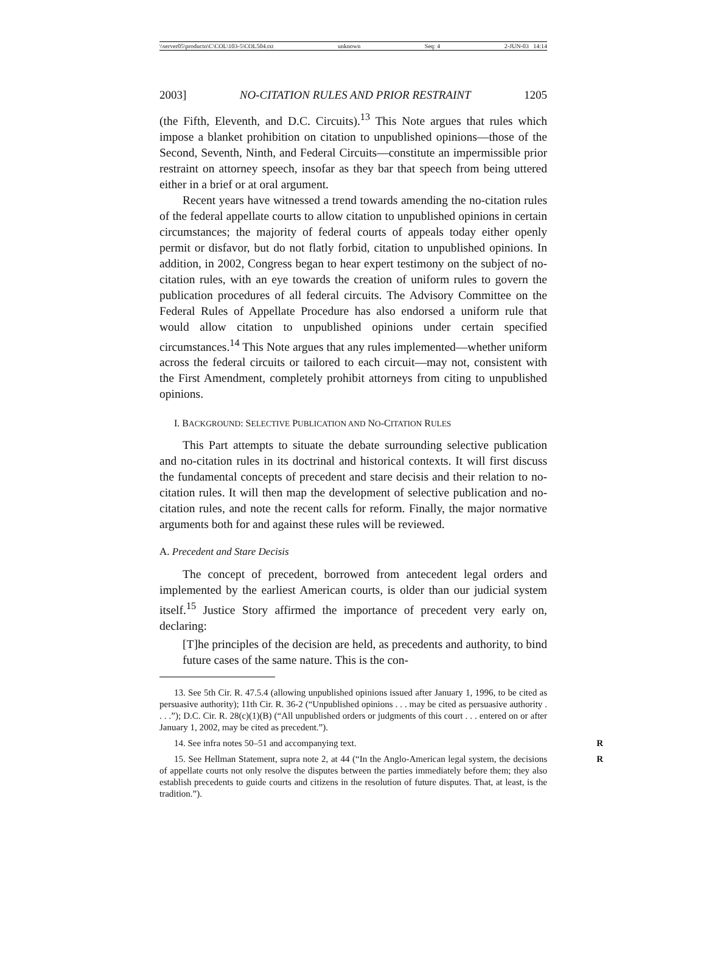\\server05\productn\C\COL\103-5\COL504.txt unknown Seq: 4 2-JUN-03 14:14
2003] NO-CITATION RULES AND PRIOR RESTRAINT 1205
(the Fifth, Eleventh, and D.C. Circuits).<sup>13</sup> This Note argues that rules which impose a blanket prohibition on citation to unpublished opinions—those of the Second, Seventh, Ninth, and Federal Circuits—constitute an impermissible prior restraint on attorney speech, insofar as they bar that speech from being uttered either in a brief or at oral argument.
Recent years have witnessed a trend towards amending the no-citation rules of the federal appellate courts to allow citation to unpublished opinions in certain circumstances; the majority of federal courts of appeals today either openly permit or disfavor, but do not flatly forbid, citation to unpublished opinions. In addition, in 2002, Congress began to hear expert testimony on the subject of no-citation rules, with an eye towards the creation of uniform rules to govern the publication procedures of all federal circuits. The Advisory Committee on the Federal Rules of Appellate Procedure has also endorsed a uniform rule that would allow citation to unpublished opinions under certain specified circumstances.<sup>14</sup> This Note argues that any rules implemented—whether uniform across the federal circuits or tailored to each circuit—may not, consistent with the First Amendment, completely prohibit attorneys from citing to unpublished opinions.
I. BACKGROUND: SELECTIVE PUBLICATION AND NO-CITATION RULES
This Part attempts to situate the debate surrounding selective publication and no-citation rules in its doctrinal and historical contexts. It will first discuss the fundamental concepts of precedent and stare decisis and their relation to no-citation rules. It will then map the development of selective publication and no-citation rules, and note the recent calls for reform. Finally, the major normative arguments both for and against these rules will be reviewed.
A. Precedent and Stare Decisis
The concept of precedent, borrowed from antecedent legal orders and implemented by the earliest American courts, is older than our judicial system itself.<sup>15</sup> Justice Story affirmed the importance of precedent very early on, declaring:
[T]he principles of the decision are held, as precedents and authority, to bind future cases of the same nature. This is the con-
13. See 5th Cir. R. 47.5.4 (allowing unpublished opinions issued after January 1, 1996, to be cited as persuasive authority); 11th Cir. R. 36-2 (“Unpublished opinions . . . may be cited as persuasive authority . . . .”); D.C. Cir. R. 28(c)(1)(B) (“All unpublished orders or judgments of this court . . . entered on or after January 1, 2002, may be cited as precedent.”).
14. See infra notes 50–51 and accompanying text. R
15. See Hellman Statement, supra note 2, at 44 (“In the Anglo-American legal system, R the decisions of appellate courts not only resolve the disputes between the parties immediately before them; they also establish precedents to guide courts and citizens in the resolution of future disputes. That, at least, is the tradition.”).